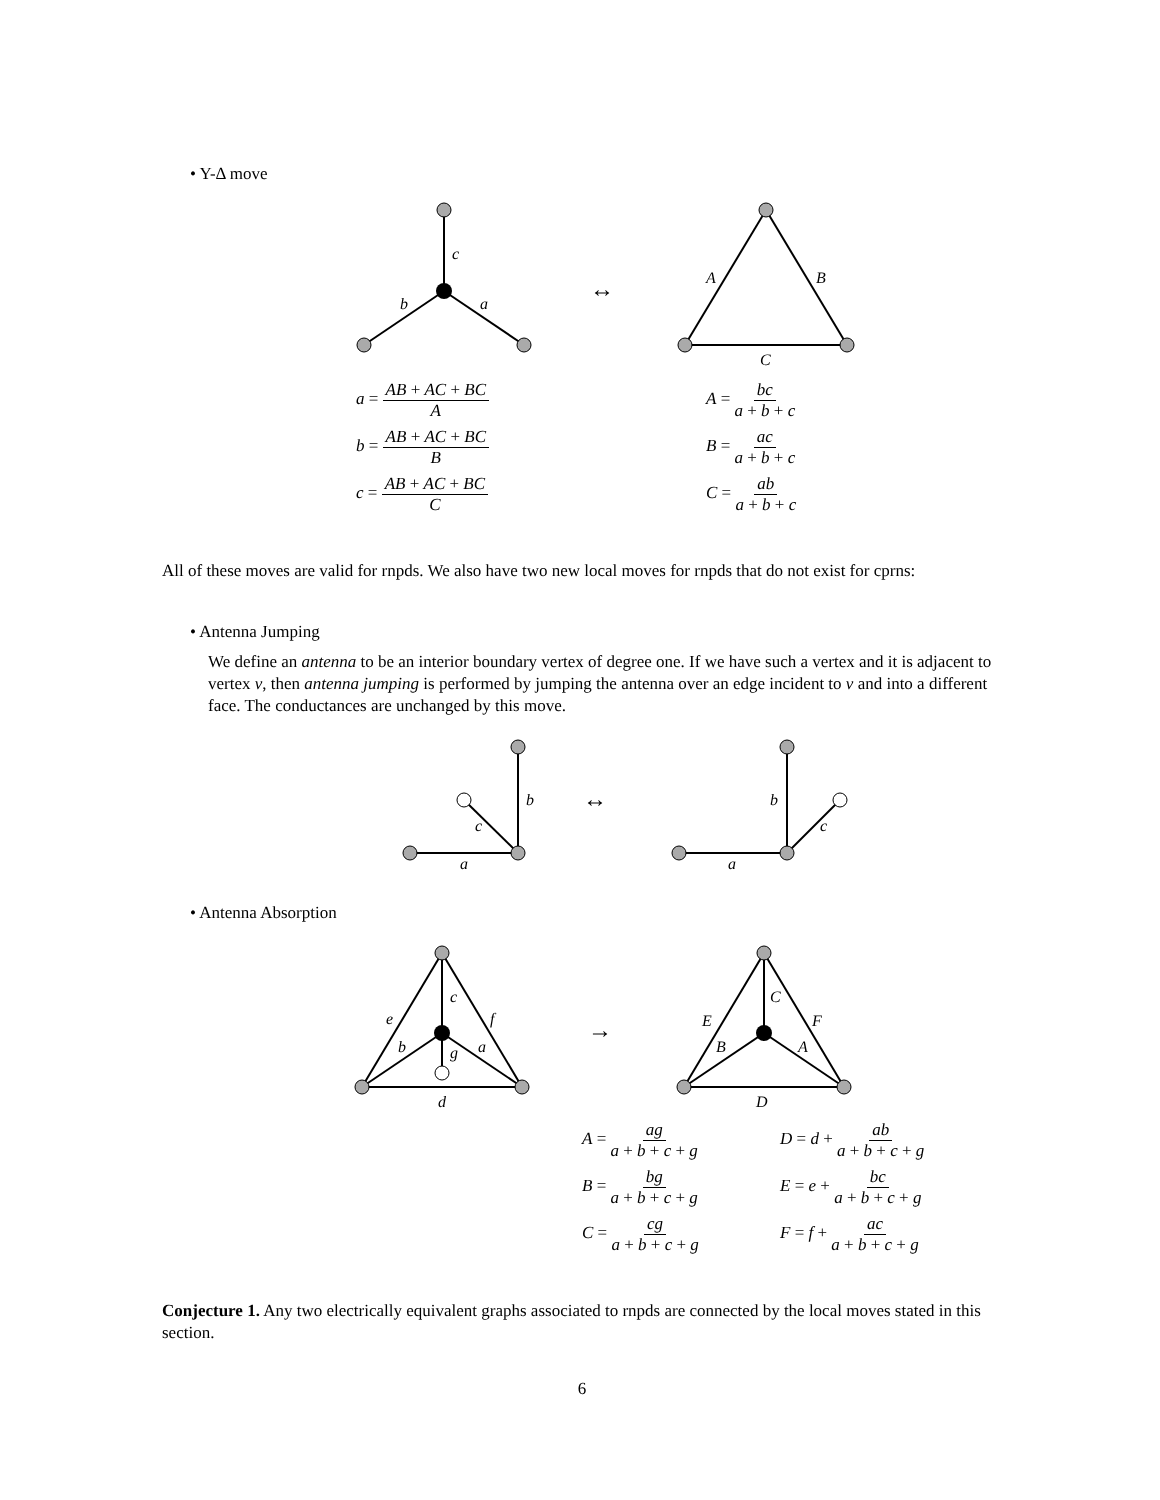• Y-Δ move
c
b
a
A
B
C
↔
a = AB + AC + BC A
b = AB + AC + BC B
c = AB + AC + BC C
A = bc a + b + c
B = ac a + b + c
C = ab a + b + c
All of these moves are valid for rnpds. We also have two new local moves for rnpds that do not exist for cprns:
• Antenna Jumping
We define an antenna to be an interior boundary vertex of degree one. If we have such a vertex and it is adjacent to vertex v, then antenna jumping is performed by jumping the antenna over an edge incident to v and into a different face. The conductances are unchanged by this move.
b
c
a
b
c
a
↔
• Antenna Absorption
c
e
f
b
g
a
d
C
E
F
B
A
D
→
A = ag a + b + c + g
B = bg a + b + c + g
C = cg a + b + c + g
D = d + ab a + b + c + g
E = e + bc a + b + c + g
F = f + ac a + b + c + g
Conjecture 1. Any two electrically equivalent graphs associated to rnpds are connected by the local moves stated in this section.
6